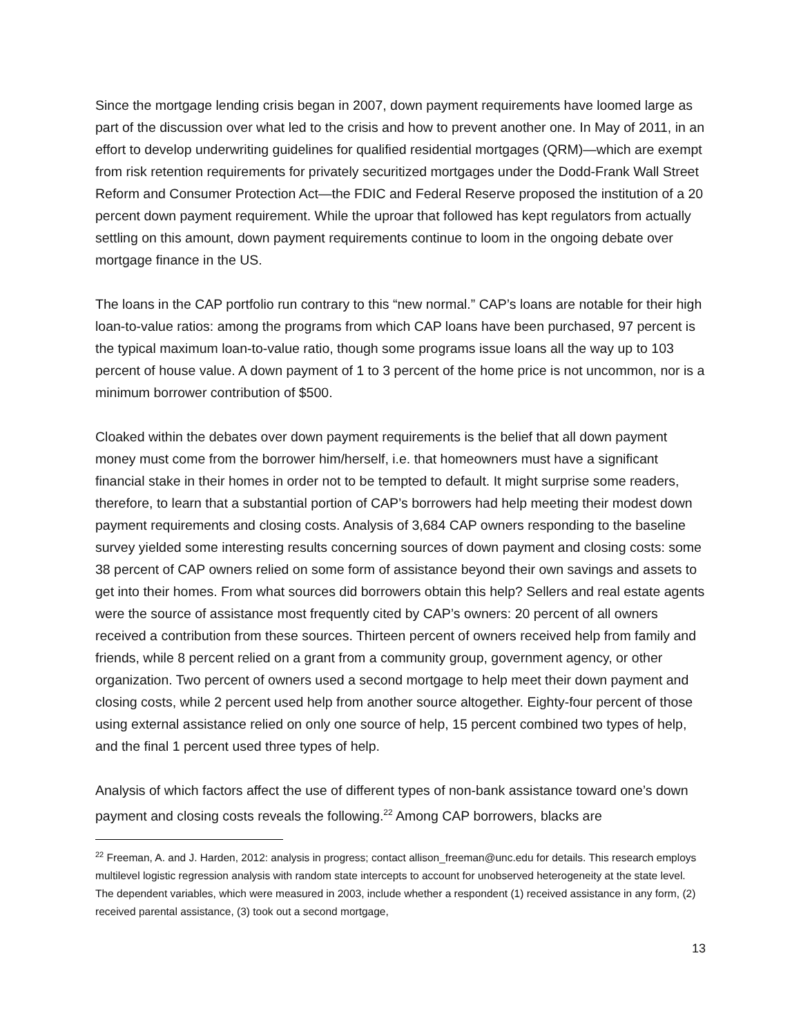Since the mortgage lending crisis began in 2007, down payment requirements have loomed large as part of the discussion over what led to the crisis and how to prevent another one. In May of 2011, in an effort to develop underwriting guidelines for qualified residential mortgages (QRM)—which are exempt from risk retention requirements for privately securitized mortgages under the Dodd-Frank Wall Street Reform and Consumer Protection Act—the FDIC and Federal Reserve proposed the institution of a 20 percent down payment requirement. While the uproar that followed has kept regulators from actually settling on this amount, down payment requirements continue to loom in the ongoing debate over mortgage finance in the US.
The loans in the CAP portfolio run contrary to this “new normal.” CAP’s loans are notable for their high loan-to-value ratios: among the programs from which CAP loans have been purchased, 97 percent is the typical maximum loan-to-value ratio, though some programs issue loans all the way up to 103 percent of house value. A down payment of 1 to 3 percent of the home price is not uncommon, nor is a minimum borrower contribution of $500.
Cloaked within the debates over down payment requirements is the belief that all down payment money must come from the borrower him/herself, i.e. that homeowners must have a significant financial stake in their homes in order not to be tempted to default. It might surprise some readers, therefore, to learn that a substantial portion of CAP’s borrowers had help meeting their modest down payment requirements and closing costs. Analysis of 3,684 CAP owners responding to the baseline survey yielded some interesting results concerning sources of down payment and closing costs: some 38 percent of CAP owners relied on some form of assistance beyond their own savings and assets to get into their homes. From what sources did borrowers obtain this help? Sellers and real estate agents were the source of assistance most frequently cited by CAP’s owners: 20 percent of all owners received a contribution from these sources. Thirteen percent of owners received help from family and friends, while 8 percent relied on a grant from a community group, government agency, or other organization. Two percent of owners used a second mortgage to help meet their down payment and closing costs, while 2 percent used help from another source altogether. Eighty-four percent of those using external assistance relied on only one source of help, 15 percent combined two types of help, and the final 1 percent used three types of help.
Analysis of which factors affect the use of different types of non-bank assistance toward one’s down payment and closing costs reveals the following.<sup>22</sup> Among CAP borrowers, blacks are
<sup>22</sup> Freeman, A. and J. Harden, 2012: analysis in progress; contact allison_freeman@unc.edu for details. This research employs multilevel logistic regression analysis with random state intercepts to account for unobserved heterogeneity at the state level. The dependent variables, which were measured in 2003, include whether a respondent (1) received assistance in any form, (2) received parental assistance, (3) took out a second mortgage,
13